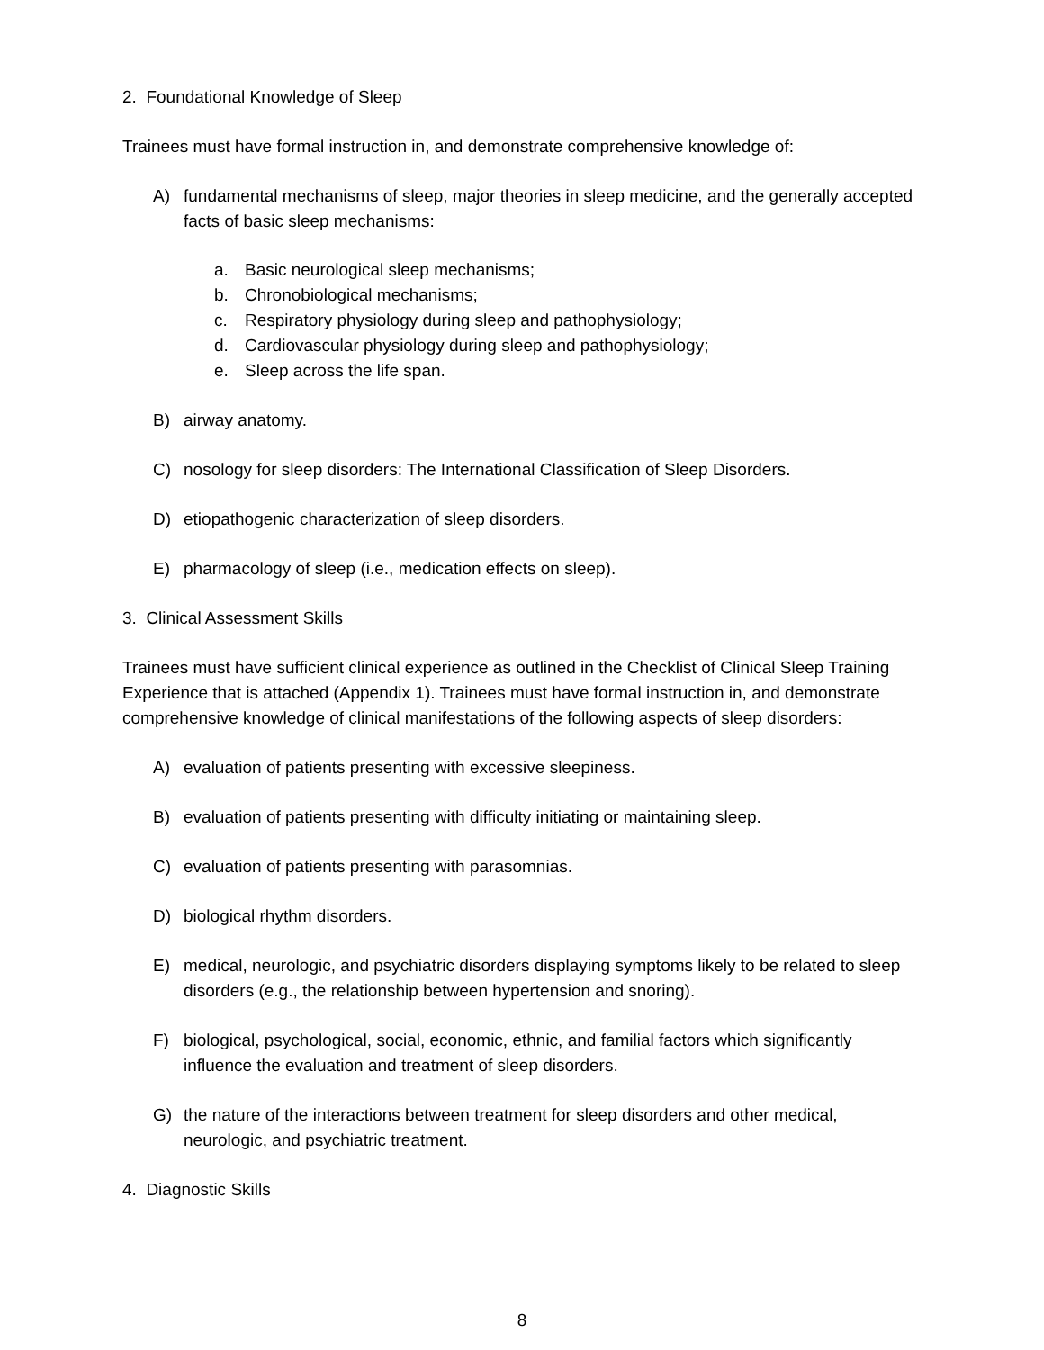2. Foundational Knowledge of Sleep
Trainees must have formal instruction in, and demonstrate comprehensive knowledge of:
A) fundamental mechanisms of sleep, major theories in sleep medicine, and the generally accepted facts of basic sleep mechanisms:
a. Basic neurological sleep mechanisms;
b. Chronobiological mechanisms;
c. Respiratory physiology during sleep and pathophysiology;
d. Cardiovascular physiology during sleep and pathophysiology;
e. Sleep across the life span.
B) airway anatomy.
C) nosology for sleep disorders: The International Classification of Sleep Disorders.
D) etiopathogenic characterization of sleep disorders.
E) pharmacology of sleep (i.e., medication effects on sleep).
3. Clinical Assessment Skills
Trainees must have sufficient clinical experience as outlined in the Checklist of Clinical Sleep Training Experience that is attached (Appendix 1). Trainees must have formal instruction in, and demonstrate comprehensive knowledge of clinical manifestations of the following aspects of sleep disorders:
A) evaluation of patients presenting with excessive sleepiness.
B) evaluation of patients presenting with difficulty initiating or maintaining sleep.
C) evaluation of patients presenting with parasomnias.
D) biological rhythm disorders.
E) medical, neurologic, and psychiatric disorders displaying symptoms likely to be related to sleep disorders (e.g., the relationship between hypertension and snoring).
F) biological, psychological, social, economic, ethnic, and familial factors which significantly influence the evaluation and treatment of sleep disorders.
G) the nature of the interactions between treatment for sleep disorders and other medical, neurologic, and psychiatric treatment.
4. Diagnostic Skills
8